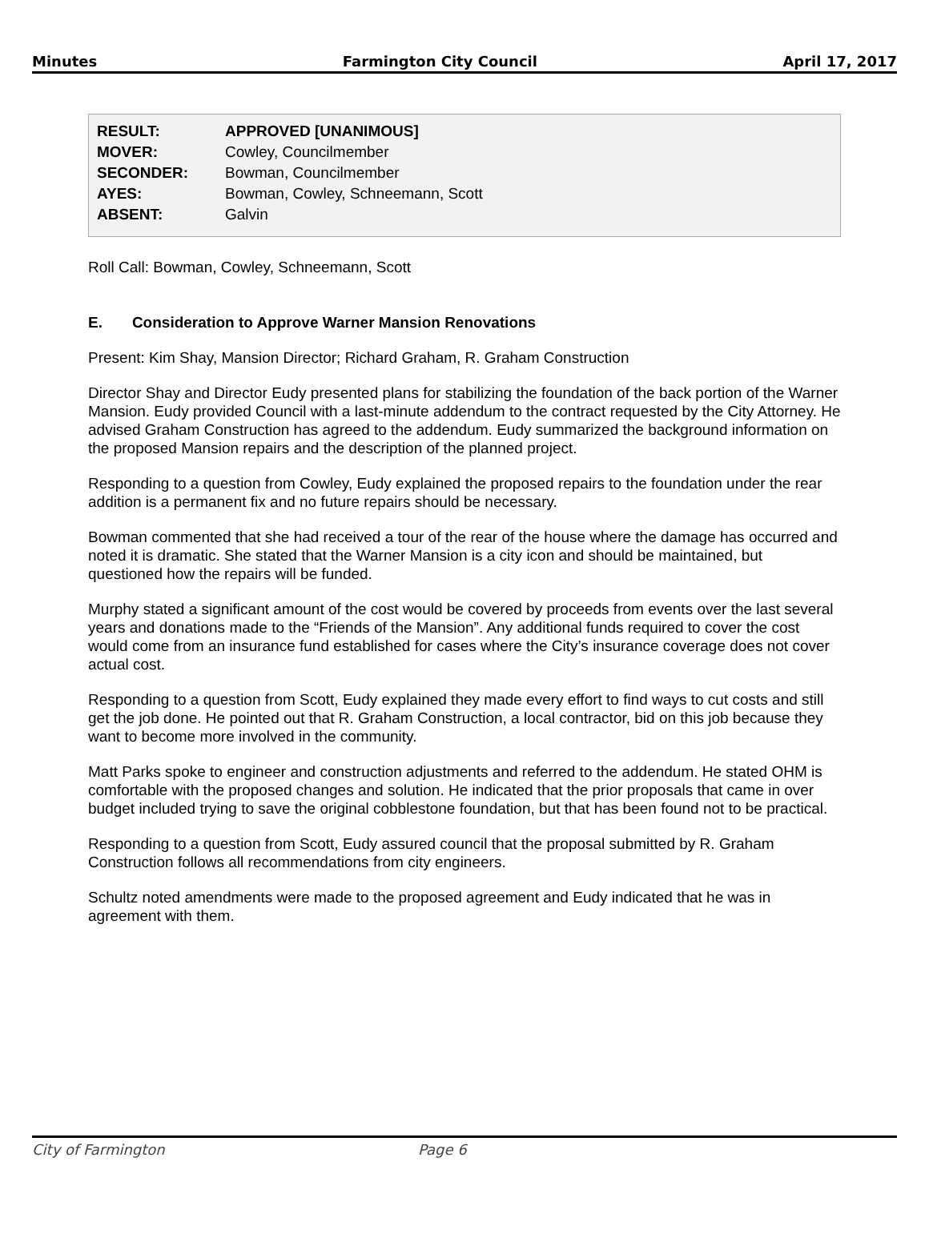Minutes Farmington City Council April 17, 2017
| RESULT: | APPROVED [UNANIMOUS] |
| MOVER: | Cowley, Councilmember |
| SECONDER: | Bowman, Councilmember |
| AYES: | Bowman, Cowley, Schneemann, Scott |
| ABSENT: | Galvin |
Roll Call: Bowman, Cowley, Schneemann, Scott
E. Consideration to Approve Warner Mansion Renovations
Present: Kim Shay, Mansion Director; Richard Graham, R. Graham Construction
Director Shay and Director Eudy presented plans for stabilizing the foundation of the back portion of the Warner Mansion. Eudy provided Council with a last-minute addendum to the contract requested by the City Attorney. He advised Graham Construction has agreed to the addendum. Eudy summarized the background information on the proposed Mansion repairs and the description of the planned project.
Responding to a question from Cowley, Eudy explained the proposed repairs to the foundation under the rear addition is a permanent fix and no future repairs should be necessary.
Bowman commented that she had received a tour of the rear of the house where the damage has occurred and noted it is dramatic. She stated that the Warner Mansion is a city icon and should be maintained, but questioned how the repairs will be funded.
Murphy stated a significant amount of the cost would be covered by proceeds from events over the last several years and donations made to the “Friends of the Mansion”. Any additional funds required to cover the cost would come from an insurance fund established for cases where the City’s insurance coverage does not cover actual cost.
Responding to a question from Scott, Eudy explained they made every effort to find ways to cut costs and still get the job done. He pointed out that R. Graham Construction, a local contractor, bid on this job because they want to become more involved in the community.
Matt Parks spoke to engineer and construction adjustments and referred to the addendum. He stated OHM is comfortable with the proposed changes and solution. He indicated that the prior proposals that came in over budget included trying to save the original cobblestone foundation, but that has been found not to be practical.
Responding to a question from Scott, Eudy assured council that the proposal submitted by R. Graham Construction follows all recommendations from city engineers.
Schultz noted amendments were made to the proposed agreement and Eudy indicated that he was in agreement with them.
City of Farmington Page 6